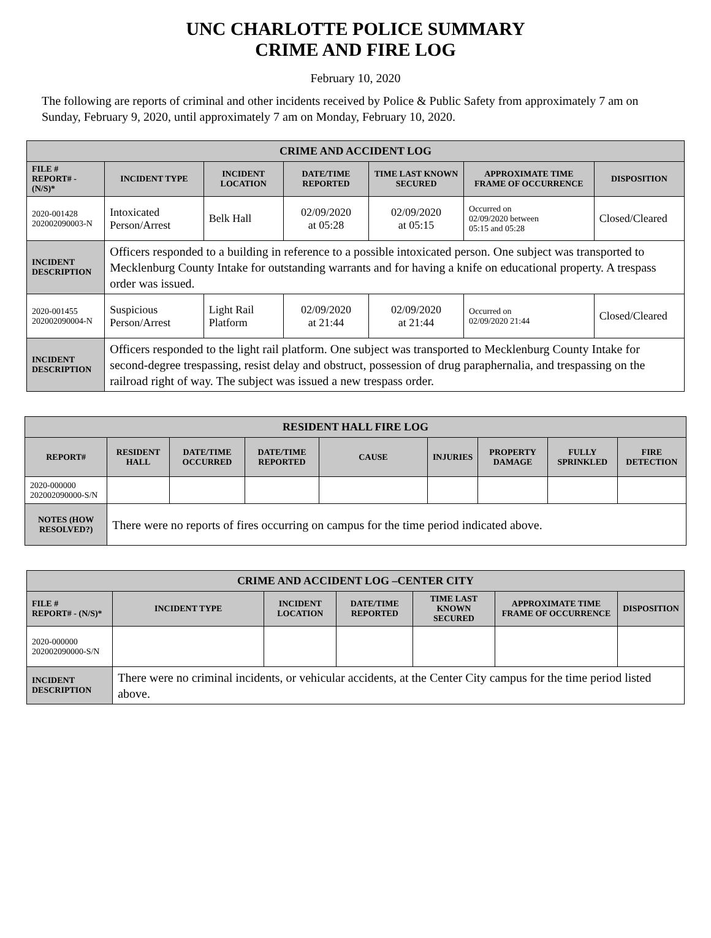UNC CHARLOTTE POLICE SUMMARY
CRIME AND FIRE LOG
February 10, 2020
The following are reports of criminal and other incidents received by Police & Public Safety from approximately 7 am on Sunday, February 9, 2020, until approximately 7 am on Monday, February 10, 2020.
| CRIME AND ACCIDENT LOG | | | | | | |
| --- | --- | --- | --- | --- | --- | --- |
| FILE # REPORT# - (N/S)* | INCIDENT TYPE | INCIDENT LOCATION | DATE/TIME REPORTED | TIME LAST KNOWN SECURED | APPROXIMATE TIME FRAME OF OCCURRENCE | DISPOSITION |
| 2020-001428 202002090003-N | Intoxicated Person/Arrest | Belk Hall | 02/09/2020 at 05:28 | 02/09/2020 at 05:15 | Occurred on 02/09/2020 between 05:15 and 05:28 | Closed/Cleared |
| INCIDENT DESCRIPTION | Officers responded to a building in reference to a possible intoxicated person. One subject was transported to Mecklenburg County Intake for outstanding warrants and for having a knife on educational property. A trespass order was issued. | | | | | |
| 2020-001455 202002090004-N | Suspicious Person/Arrest | Light Rail Platform | 02/09/2020 at 21:44 | 02/09/2020 at 21:44 | Occurred on 02/09/2020 21:44 | Closed/Cleared |
| INCIDENT DESCRIPTION | Officers responded to the light rail platform. One subject was transported to Mecklenburg County Intake for second-degree trespassing, resist delay and obstruct, possession of drug paraphernalia, and trespassing on the railroad right of way. The subject was issued a new trespass order. | | | | | |
| RESIDENT HALL FIRE LOG | | | | | | | | |
| --- | --- | --- | --- | --- | --- | --- | --- | --- |
| REPORT# | RESIDENT HALL | DATE/TIME OCCURRED | DATE/TIME REPORTED | CAUSE | INJURIES | PROPERTY DAMAGE | FULLY SPRINKLED | FIRE DETECTION |
| 2020-000000 202002090000-S/N | | | | | | | | |
| NOTES (HOW RESOLVED?) | There were no reports of fires occurring on campus for the time period indicated above. | | | | | | | |
| CRIME AND ACCIDENT LOG –CENTER CITY | | | | | | |
| --- | --- | --- | --- | --- | --- | --- |
| FILE # REPORT# - (N/S)* | INCIDENT TYPE | INCIDENT LOCATION | DATE/TIME REPORTED | TIME LAST KNOWN SECURED | APPROXIMATE TIME FRAME OF OCCURRENCE | DISPOSITION |
| 2020-000000 202002090000-S/N | | | | | | |
| INCIDENT DESCRIPTION | There were no criminal incidents, or vehicular accidents, at the Center City campus for the time period listed above. | | | | | |